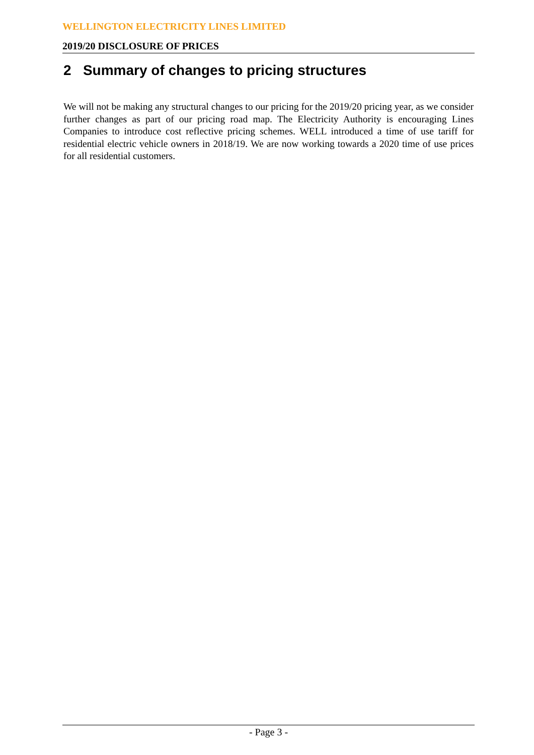WELLINGTON ELECTRICITY LINES LIMITED
2019/20 DISCLOSURE OF PRICES
2 Summary of changes to pricing structures
We will not be making any structural changes to our pricing for the 2019/20 pricing year, as we consider further changes as part of our pricing road map. The Electricity Authority is encouraging Lines Companies to introduce cost reflective pricing schemes. WELL introduced a time of use tariff for residential electric vehicle owners in 2018/19. We are now working towards a 2020 time of use prices for all residential customers.
- Page 3 -